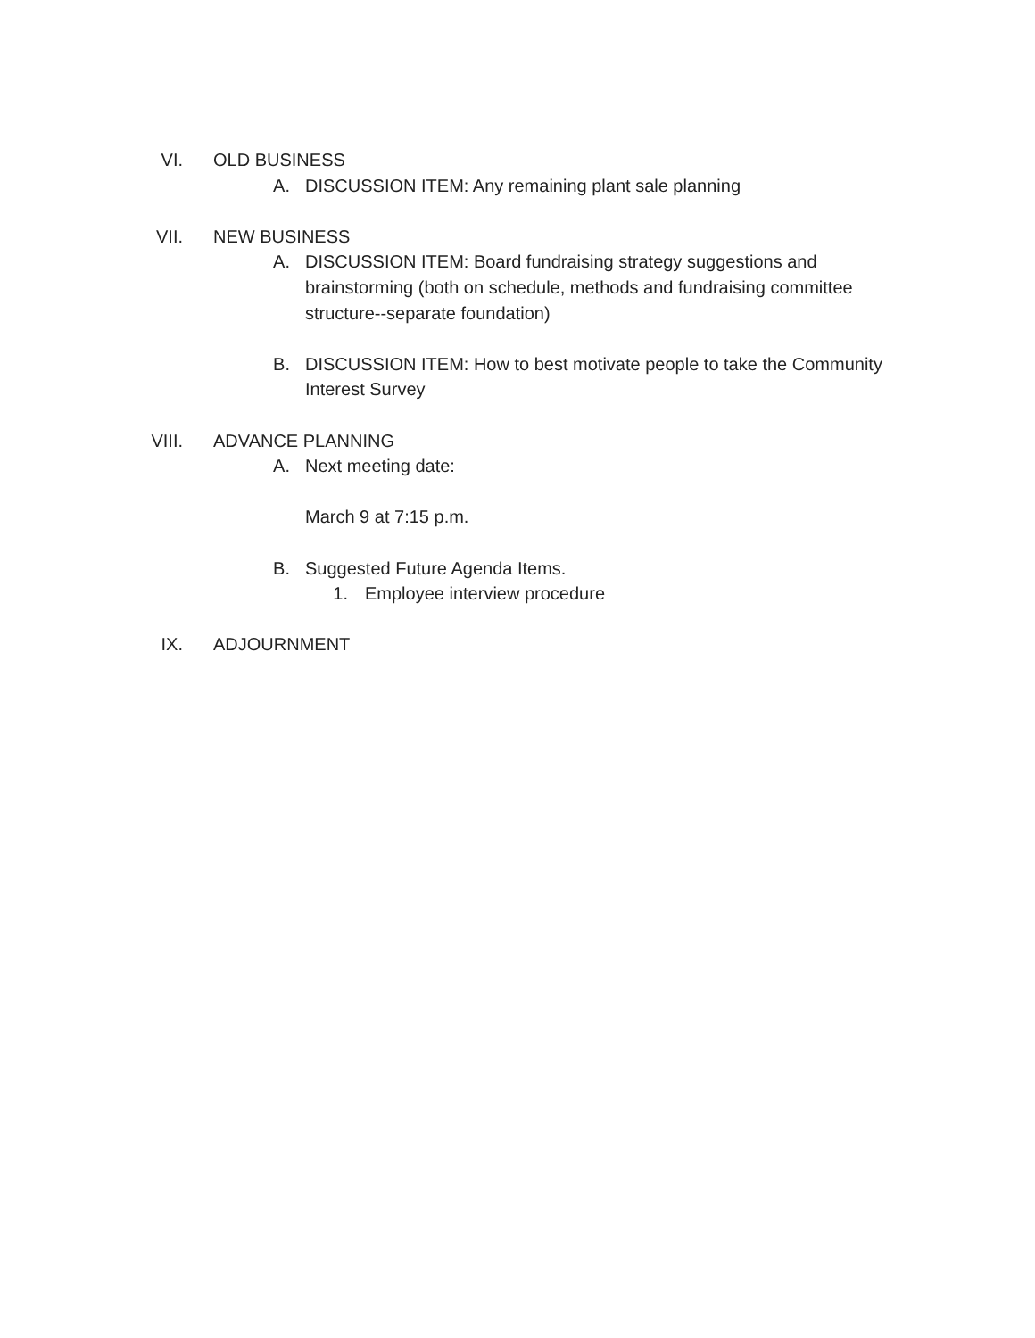VI. OLD BUSINESS
A. DISCUSSION ITEM: Any remaining plant sale planning
VII. NEW BUSINESS
A. DISCUSSION ITEM: Board fundraising strategy suggestions and brainstorming (both on schedule, methods and fundraising committee structure--separate foundation)
B. DISCUSSION ITEM: How to best motivate people to take the Community Interest Survey
VIII. ADVANCE PLANNING
A. Next meeting date:
March 9 at 7:15 p.m.
B. Suggested Future Agenda Items.
1. Employee interview procedure
IX. ADJOURNMENT